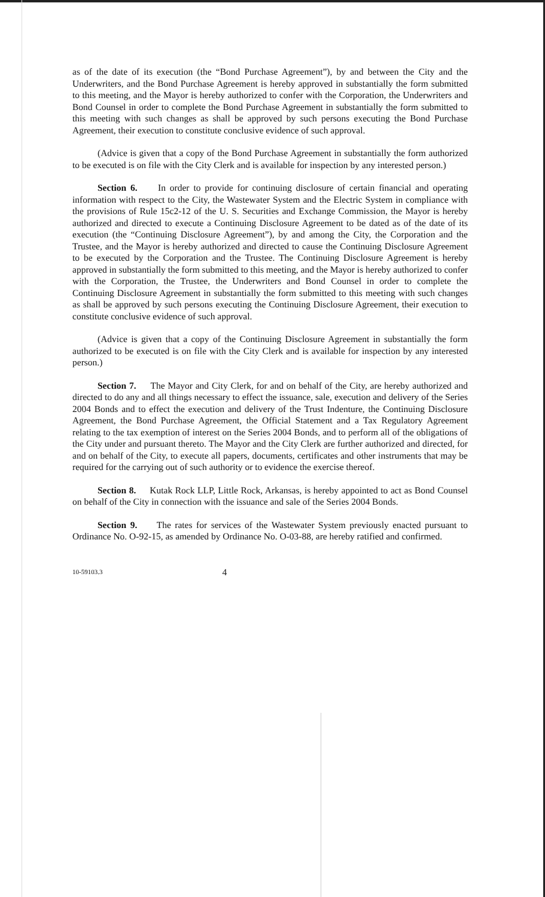as of the date of its execution (the “Bond Purchase Agreement”), by and between the City and the Underwriters, and the Bond Purchase Agreement is hereby approved in substantially the form submitted to this meeting, and the Mayor is hereby authorized to confer with the Corporation, the Underwriters and Bond Counsel in order to complete the Bond Purchase Agreement in substantially the form submitted to this meeting with such changes as shall be approved by such persons executing the Bond Purchase Agreement, their execution to constitute conclusive evidence of such approval.
(Advice is given that a copy of the Bond Purchase Agreement in substantially the form authorized to be executed is on file with the City Clerk and is available for inspection by any interested person.)
Section 6. In order to provide for continuing disclosure of certain financial and operating information with respect to the City, the Wastewater System and the Electric System in compliance with the provisions of Rule 15c2-12 of the U. S. Securities and Exchange Commission, the Mayor is hereby authorized and directed to execute a Continuing Disclosure Agreement to be dated as of the date of its execution (the “Continuing Disclosure Agreement”), by and among the City, the Corporation and the Trustee, and the Mayor is hereby authorized and directed to cause the Continuing Disclosure Agreement to be executed by the Corporation and the Trustee. The Continuing Disclosure Agreement is hereby approved in substantially the form submitted to this meeting, and the Mayor is hereby authorized to confer with the Corporation, the Trustee, the Underwriters and Bond Counsel in order to complete the Continuing Disclosure Agreement in substantially the form submitted to this meeting with such changes as shall be approved by such persons executing the Continuing Disclosure Agreement, their execution to constitute conclusive evidence of such approval.
(Advice is given that a copy of the Continuing Disclosure Agreement in substantially the form authorized to be executed is on file with the City Clerk and is available for inspection by any interested person.)
Section 7. The Mayor and City Clerk, for and on behalf of the City, are hereby authorized and directed to do any and all things necessary to effect the issuance, sale, execution and delivery of the Series 2004 Bonds and to effect the execution and delivery of the Trust Indenture, the Continuing Disclosure Agreement, the Bond Purchase Agreement, the Official Statement and a Tax Regulatory Agreement relating to the tax exemption of interest on the Series 2004 Bonds, and to perform all of the obligations of the City under and pursuant thereto. The Mayor and the City Clerk are further authorized and directed, for and on behalf of the City, to execute all papers, documents, certificates and other instruments that may be required for the carrying out of such authority or to evidence the exercise thereof.
Section 8. Kutak Rock LLP, Little Rock, Arkansas, is hereby appointed to act as Bond Counsel on behalf of the City in connection with the issuance and sale of the Series 2004 Bonds.
Section 9. The rates for services of the Wastewater System previously enacted pursuant to Ordinance No. O-92-15, as amended by Ordinance No. O-03-88, are hereby ratified and confirmed.
10-59103.3 4